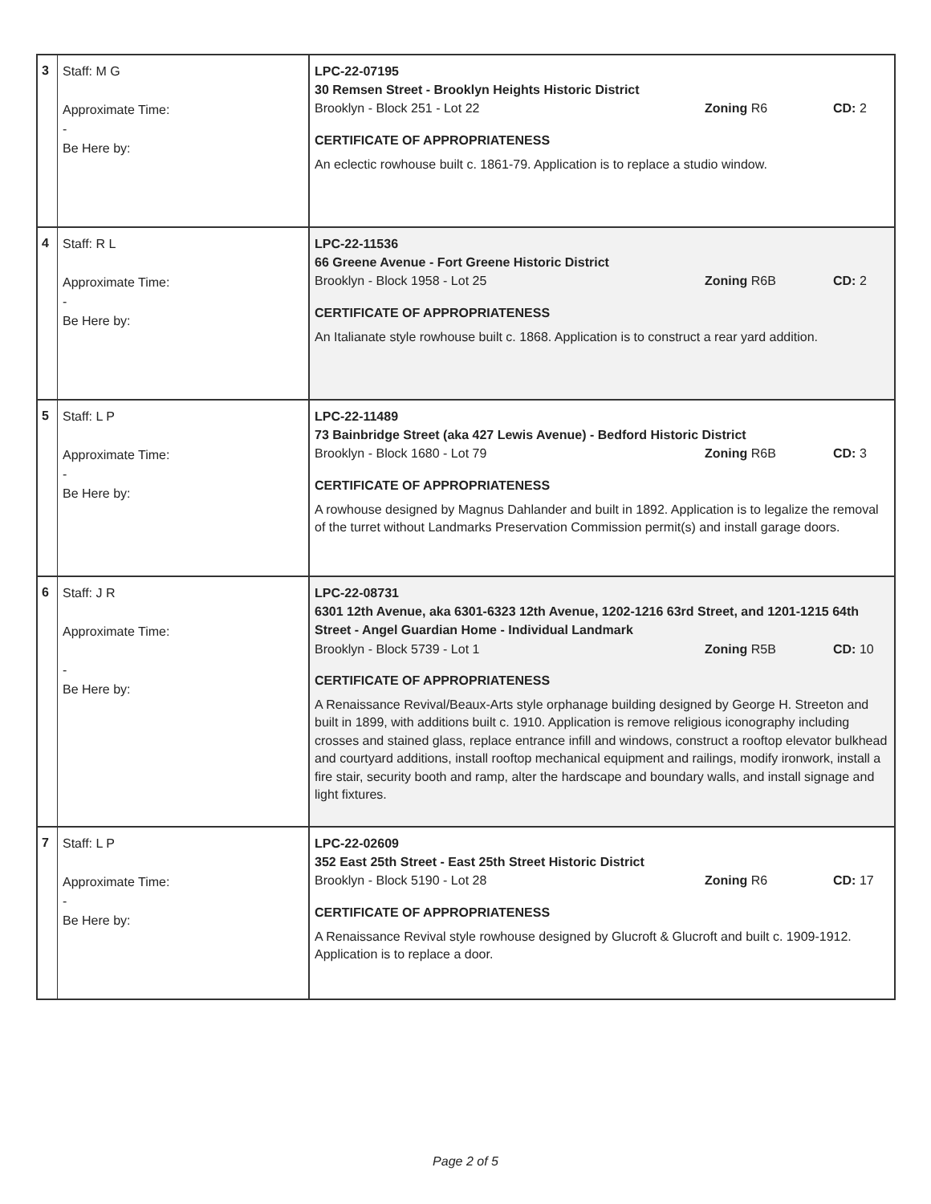| 3 | Staff: M G Approximate Time: - Be Here by: | LPC-22-07195 30 Remsen Street - Brooklyn Heights Historic District Brooklyn - Block 251 - Lot 22 Zoning R6 CD: 2 CERTIFICATE OF APPROPRIATENESS An eclectic rowhouse built c. 1861-79. Application is to replace a studio window. |
| 4 | Staff: R L Approximate Time: - Be Here by: | LPC-22-11536 66 Greene Avenue - Fort Greene Historic District Brooklyn - Block 1958 - Lot 25 Zoning R6B CD: 2 CERTIFICATE OF APPROPRIATENESS An Italianate style rowhouse built c. 1868. Application is to construct a rear yard addition. |
| 5 | Staff: L P Approximate Time: - Be Here by: | LPC-22-11489 73 Bainbridge Street (aka 427 Lewis Avenue) - Bedford Historic District Brooklyn - Block 1680 - Lot 79 Zoning R6B CD: 3 CERTIFICATE OF APPROPRIATENESS A rowhouse designed by Magnus Dahlander and built in 1892. Application is to legalize the removal of the turret without Landmarks Preservation Commission permit(s) and install garage doors. |
| 6 | Staff: J R Approximate Time: - Be Here by: | LPC-22-08731 6301 12th Avenue, aka 6301-6323 12th Avenue, 1202-1216 63rd Street, and 1201-1215 64th Street - Angel Guardian Home - Individual Landmark Brooklyn - Block 5739 - Lot 1 Zoning R5B CD: 10 CERTIFICATE OF APPROPRIATENESS A Renaissance Revival/Beaux-Arts style orphanage building designed by George H. Streeton and built in 1899, with additions built c. 1910. Application is remove religious iconography including crosses and stained glass, replace entrance infill and windows, construct a rooftop elevator bulkhead and courtyard additions, install rooftop mechanical equipment and railings, modify ironwork, install a fire stair, security booth and ramp, alter the hardscape and boundary walls, and install signage and light fixtures. |
| 7 | Staff: L P Approximate Time: - Be Here by: | LPC-22-02609 352 East 25th Street - East 25th Street Historic District Brooklyn - Block 5190 - Lot 28 Zoning R6 CD: 17 CERTIFICATE OF APPROPRIATENESS A Renaissance Revival style rowhouse designed by Glucroft & Glucroft and built c. 1909-1912. Application is to replace a door. |
Page 2 of 5